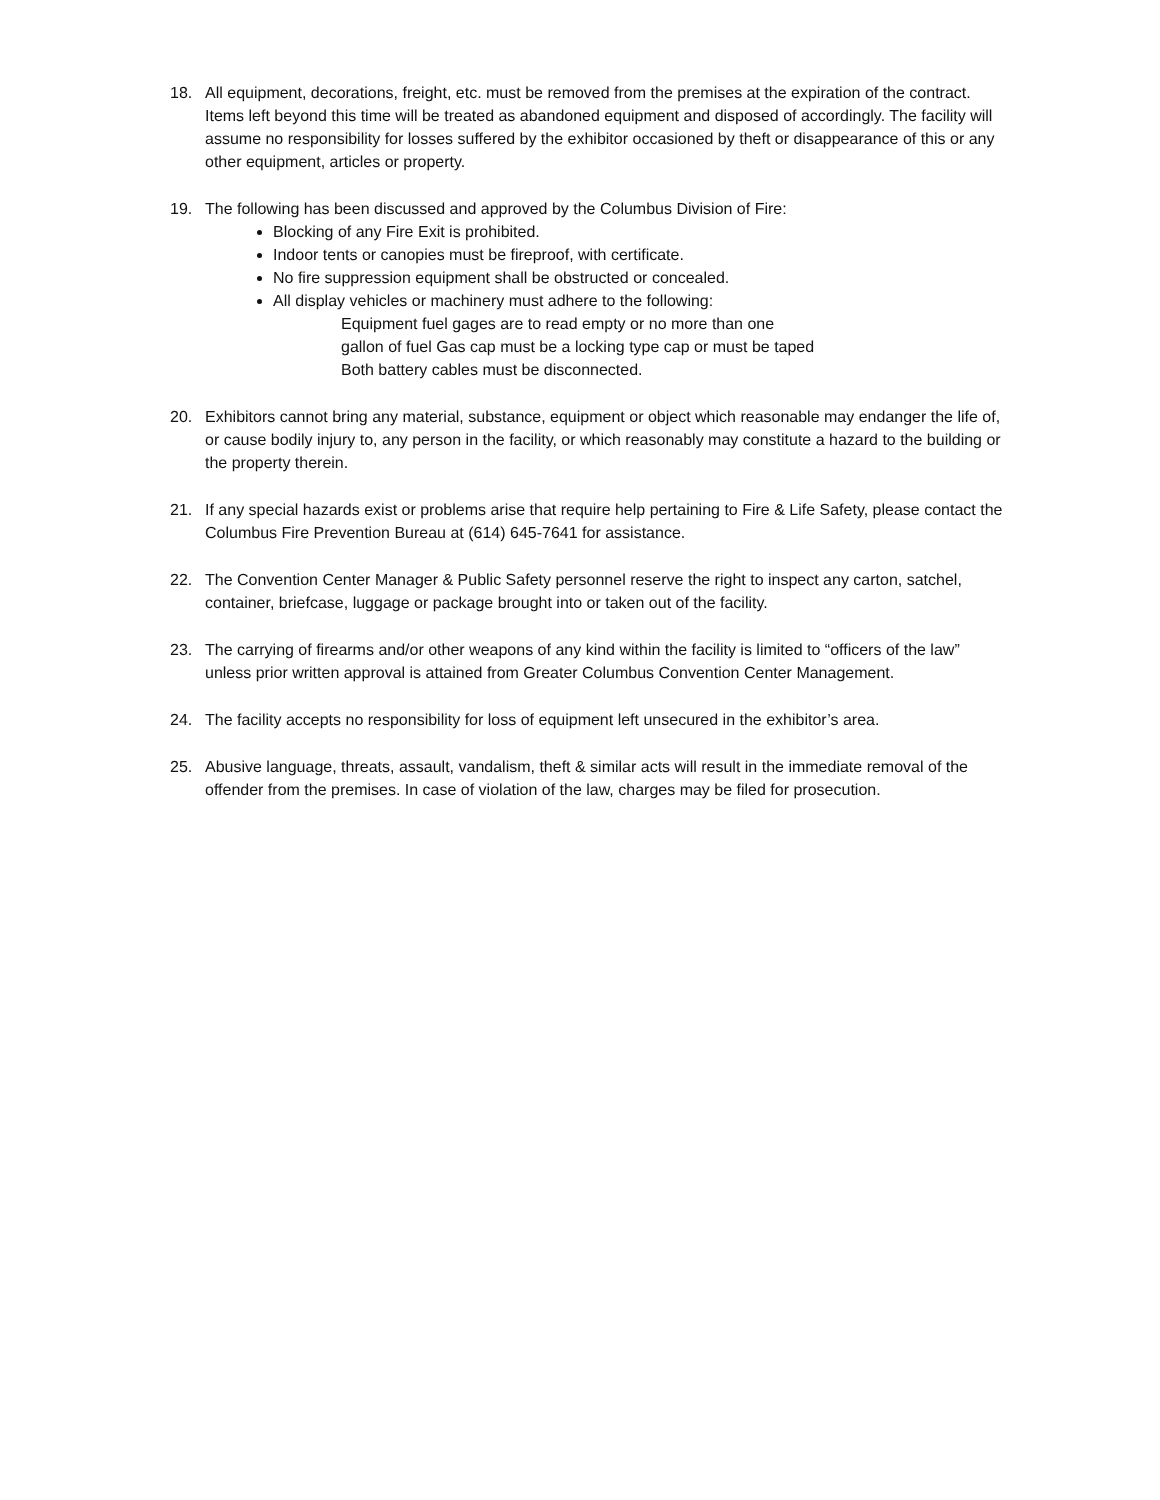18. All equipment, decorations, freight, etc. must be removed from the premises at the expiration of the contract. Items left beyond this time will be treated as abandoned equipment and disposed of accordingly. The facility will assume no responsibility for losses suffered by the exhibitor occasioned by theft or disappearance of this or any other equipment, articles or property.
19. The following has been discussed and approved by the Columbus Division of Fire:
Blocking of any Fire Exit is prohibited.
Indoor tents or canopies must be fireproof, with certificate.
No fire suppression equipment shall be obstructed or concealed.
All display vehicles or machinery must adhere to the following:
Equipment fuel gages are to read empty or no more than one
gallon of fuel Gas cap must be a locking type cap or must be taped
Both battery cables must be disconnected.
20. Exhibitors cannot bring any material, substance, equipment or object which reasonable may endanger the life of, or cause bodily injury to, any person in the facility, or which reasonably may constitute a hazard to the building or the property therein.
21. If any special hazards exist or problems arise that require help pertaining to Fire & Life Safety, please contact the Columbus Fire Prevention Bureau at (614) 645-7641 for assistance.
22. The Convention Center Manager & Public Safety personnel reserve the right to inspect any carton, satchel, container, briefcase, luggage or package brought into or taken out of the facility.
23. The carrying of firearms and/or other weapons of any kind within the facility is limited to “officers of the law” unless prior written approval is attained from Greater Columbus Convention Center Management.
24. The facility accepts no responsibility for loss of equipment left unsecured in the exhibitor’s area.
25. Abusive language, threats, assault, vandalism, theft & similar acts will result in the immediate removal of the offender from the premises. In case of violation of the law, charges may be filed for prosecution.